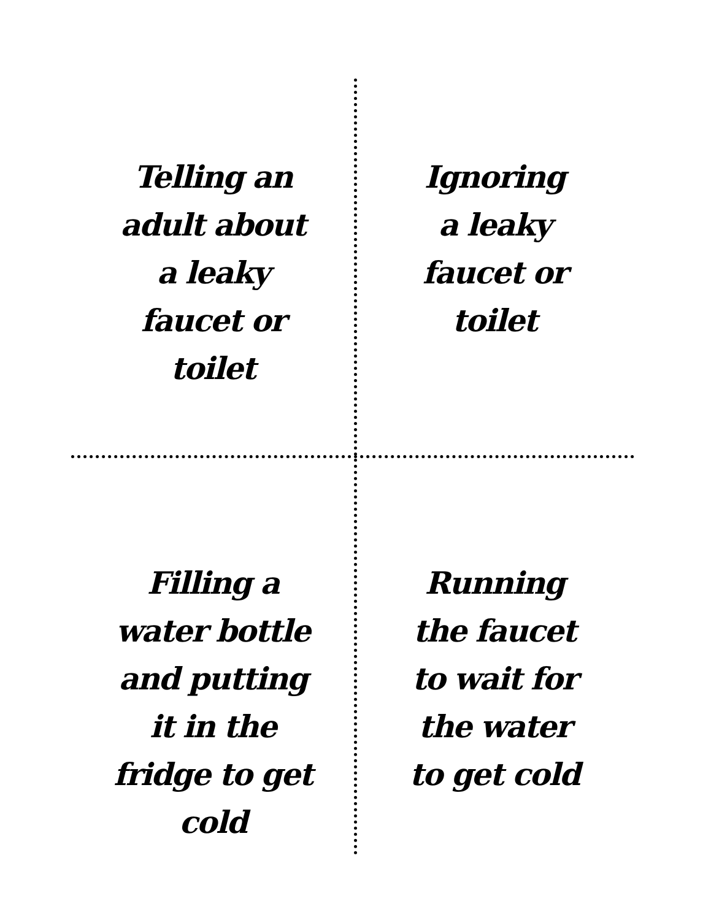Telling an
adult about
a leaky
faucet or
toilet
Ignoring
a leaky
faucet or
toilet
Filling a
water bottle
and putting
it in the
fridge to get
cold
Running
the faucet
to wait for
the water
to get cold